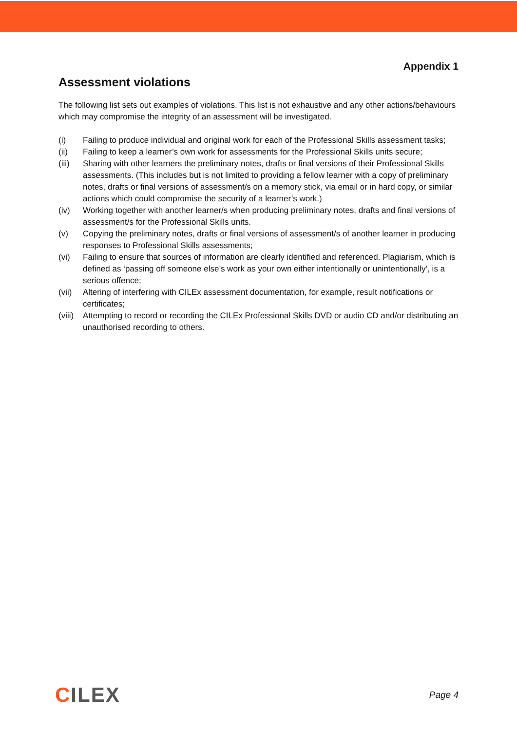Appendix 1
Assessment violations
The following list sets out examples of violations. This list is not exhaustive and any other actions/behaviours which may compromise the integrity of an assessment will be investigated.
(i) Failing to produce individual and original work for each of the Professional Skills assessment tasks;
(ii) Failing to keep a learner’s own work for assessments for the Professional Skills units secure;
(iii)
Sharing with other learners the preliminary notes, drafts or final versions of their Professional Skills assessments. (This includes but is not limited to providing a fellow learner with a copy of preliminary notes, drafts or final versions of assessment/s on a memory stick, via email or in hard copy, or similar actions which could compromise the security of a learner’s work.)
(iv) Working together with another learner/s when producing preliminary notes, drafts and final versions of assessment/s for the Professional Skills units.
(v) Copying the preliminary notes, drafts or final versions of assessment/s of another learner in producing responses to Professional Skills assessments;
(vi) Failing to ensure that sources of information are clearly identified and referenced. Plagiarism, which is defined as ‘passing off someone else’s work as your own either intentionally or unintentionally’, is a serious offence;
(vii)
Altering of interfering with CILEx assessment documentation, for example, result notifications or certificates;
(viii)
Attempting to record or recording the CILEx Professional Skills DVD or audio CD and/or distributing an unauthorised recording to others.
CILEX
Page 4